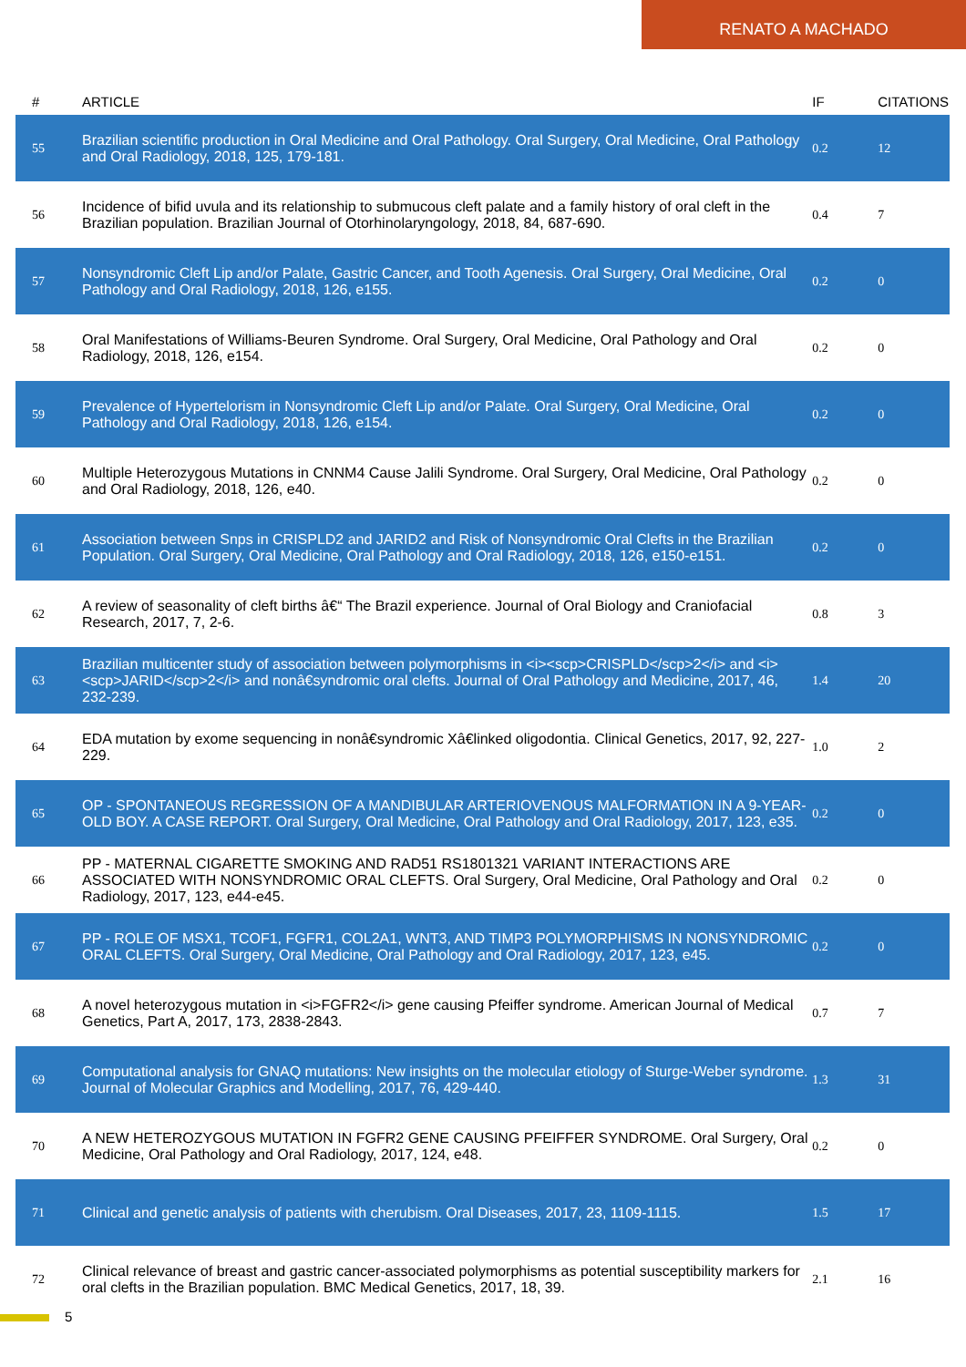RENATO A MACHADO
| # | ARTICLE | IF | CITATIONS |
| --- | --- | --- | --- |
| 55 | Brazilian scientific production in Oral Medicine and Oral Pathology. Oral Surgery, Oral Medicine, Oral Pathology and Oral Radiology, 2018, 125, 179-181. | 0.2 | 12 |
| 56 | Incidence of bifid uvula and its relationship to submucous cleft palate and a family history of oral cleft in the Brazilian population. Brazilian Journal of Otorhinolaryngology, 2018, 84, 687-690. | 0.4 | 7 |
| 57 | Nonsyndromic Cleft Lip and/or Palate, Gastric Cancer, and Tooth Agenesis. Oral Surgery, Oral Medicine, Oral Pathology and Oral Radiology, 2018, 126, e155. | 0.2 | 0 |
| 58 | Oral Manifestations of Williams-Beuren Syndrome. Oral Surgery, Oral Medicine, Oral Pathology and Oral Radiology, 2018, 126, e154. | 0.2 | 0 |
| 59 | Prevalence of Hypertelorism in Nonsyndromic Cleft Lip and/or Palate. Oral Surgery, Oral Medicine, Oral Pathology and Oral Radiology, 2018, 126, e154. | 0.2 | 0 |
| 60 | Multiple Heterozygous Mutations in CNNM4 Cause Jalili Syndrome. Oral Surgery, Oral Medicine, Oral Pathology and Oral Radiology, 2018, 126, e40. | 0.2 | 0 |
| 61 | Association between Snps in CRISPLD2 and JARID2 and Risk of Nonsyndromic Oral Clefts in the Brazilian Population. Oral Surgery, Oral Medicine, Oral Pathology and Oral Radiology, 2018, 126, e150-e151. | 0.2 | 0 |
| 62 | A review of seasonality of cleft births â€“ The Brazil experience. Journal of Oral Biology and Craniofacial Research, 2017, 7, 2-6. | 0.8 | 3 |
| 63 | Brazilian multicenter study of association between polymorphisms in <i><scp>CRISPLD</scp>2</i> and <i><scp>JARID</scp>2</i> and nonâ€syndromic oral clefts. Journal of Oral Pathology and Medicine, 2017, 46, 232-239. | 1.4 | 20 |
| 64 | EDA mutation by exome sequencing in nonâ€syndromic Xâ€linked oligodontia. Clinical Genetics, 2017, 92, 227-229. | 1.0 | 2 |
| 65 | OP - SPONTANEOUS REGRESSION OF A MANDIBULAR ARTERIOVENOUS MALFORMATION IN A 9-YEAR-OLD BOY. A CASE REPORT. Oral Surgery, Oral Medicine, Oral Pathology and Oral Radiology, 2017, 123, e35. | 0.2 | 0 |
| 66 | PP - MATERNAL CIGARETTE SMOKING AND RAD51 RS1801321 VARIANT INTERACTIONS ARE ASSOCIATED WITH NONSYNDROMIC ORAL CLEFTS. Oral Surgery, Oral Medicine, Oral Pathology and Oral Radiology, 2017, 123, e44-e45. | 0.2 | 0 |
| 67 | PP - ROLE OF MSX1, TCOF1, FGFR1, COL2A1, WNT3, AND TIMP3 POLYMORPHISMS IN NONSYNDROMIC ORAL CLEFTS. Oral Surgery, Oral Medicine, Oral Pathology and Oral Radiology, 2017, 123, e45. | 0.2 | 0 |
| 68 | A novel heterozygous mutation in <i>FGFR2</i> gene causing Pfeiffer syndrome. American Journal of Medical Genetics, Part A, 2017, 173, 2838-2843. | 0.7 | 7 |
| 69 | Computational analysis for GNAQ mutations: New insights on the molecular etiology of Sturge-Weber syndrome. Journal of Molecular Graphics and Modelling, 2017, 76, 429-440. | 1.3 | 31 |
| 70 | A NEW HETEROZYGOUS MUTATION IN FGFR2 GENE CAUSING PFEIFFER SYNDROME. Oral Surgery, Oral Medicine, Oral Pathology and Oral Radiology, 2017, 124, e48. | 0.2 | 0 |
| 71 | Clinical and genetic analysis of patients with cherubism. Oral Diseases, 2017, 23, 1109-1115. | 1.5 | 17 |
| 72 | Clinical relevance of breast and gastric cancer-associated polymorphisms as potential susceptibility markers for oral clefts in the Brazilian population. BMC Medical Genetics, 2017, 18, 39. | 2.1 | 16 |
5